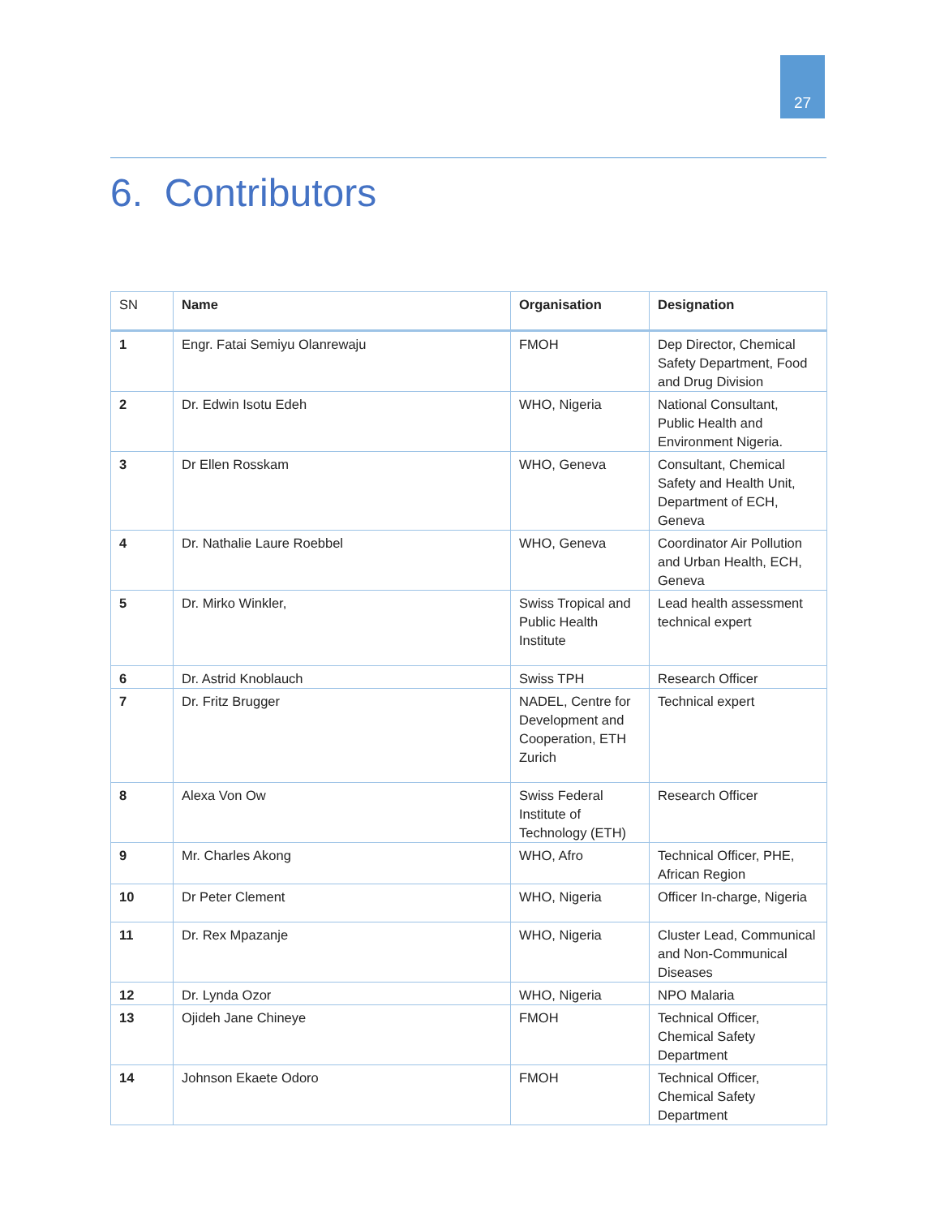27
6. Contributors
| SN | Name | Organisation | Designation |
| --- | --- | --- | --- |
| 1 | Engr. Fatai Semiyu Olanrewaju | FMOH | Dep Director, Chemical Safety Department, Food and Drug Division |
| 2 | Dr. Edwin Isotu Edeh | WHO, Nigeria | National Consultant, Public Health and Environment Nigeria. |
| 3 | Dr Ellen Rosskam | WHO, Geneva | Consultant, Chemical Safety and Health Unit, Department of ECH, Geneva |
| 4 | Dr. Nathalie Laure Roebbel | WHO, Geneva | Coordinator Air Pollution and Urban Health, ECH, Geneva |
| 5 | Dr. Mirko Winkler, | Swiss Tropical and Public Health Institute | Lead health assessment technical expert |
| 6 | Dr. Astrid Knoblauch | Swiss TPH | Research Officer |
| 7 | Dr. Fritz Brugger | NADEL, Centre for Development and Cooperation, ETH Zurich | Technical expert |
| 8 | Alexa Von Ow | Swiss Federal Institute of Technology (ETH) | Research Officer |
| 9 | Mr. Charles Akong | WHO, Afro | Technical Officer, PHE, African Region |
| 10 | Dr Peter Clement | WHO, Nigeria | Officer In-charge, Nigeria |
| 11 | Dr. Rex Mpazanje | WHO, Nigeria | Cluster Lead, Communical and Non-Communical Diseases |
| 12 | Dr. Lynda Ozor | WHO, Nigeria | NPO Malaria |
| 13 | Ojideh Jane Chineye | FMOH | Technical Officer, Chemical Safety Department |
| 14 | Johnson Ekaete Odoro | FMOH | Technical Officer, Chemical Safety Department |